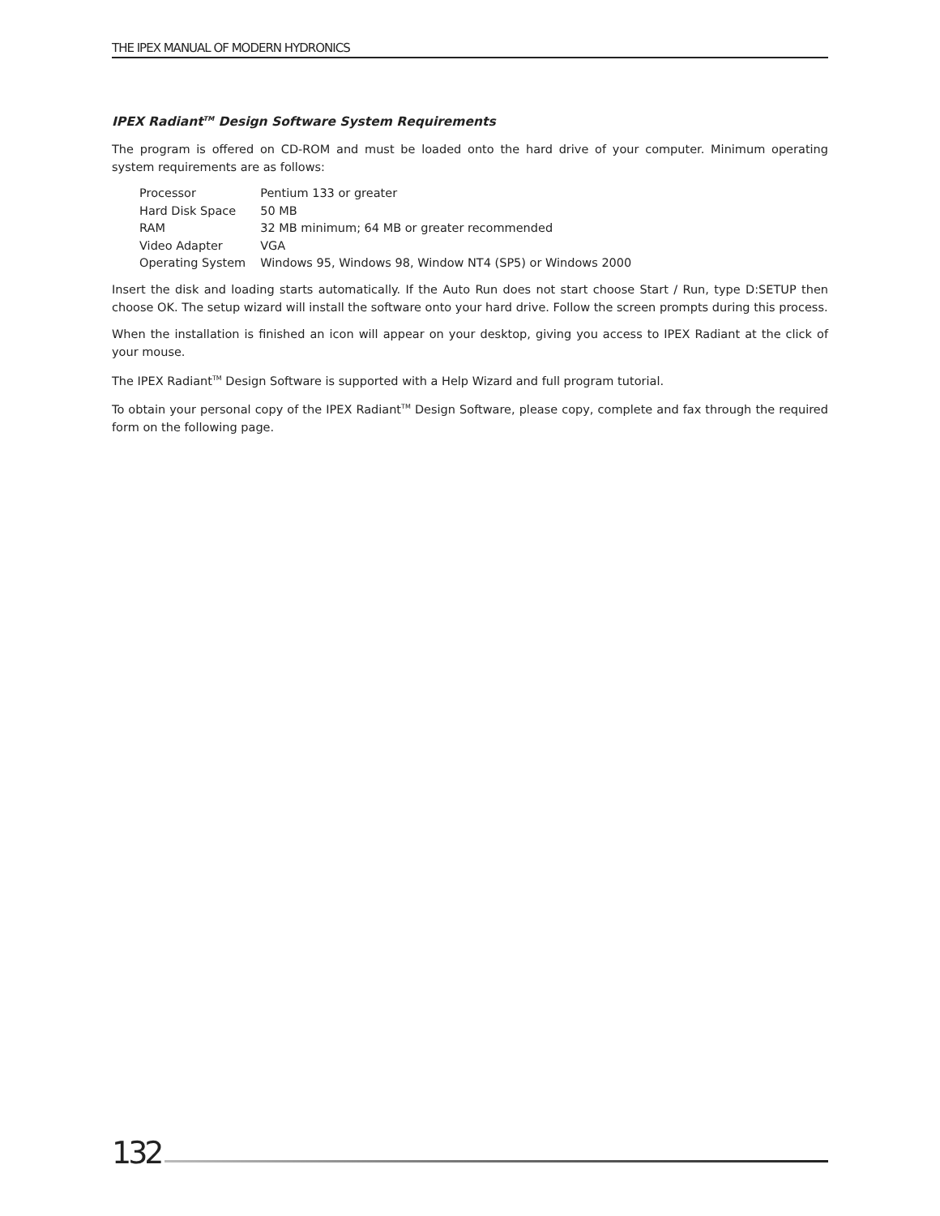THE IPEX MANUAL OF MODERN HYDRONICS
IPEX Radiant<sup>TM</sup> Design Software System Requirements
The program is offered on CD-ROM and must be loaded onto the hard drive of your computer. Minimum operating system requirements are as follows:
| Processor | Pentium 133 or greater |
| Hard Disk Space | 50 MB |
| RAM | 32 MB minimum; 64 MB or greater recommended |
| Video Adapter | VGA |
| Operating System | Windows 95, Windows 98, Window NT4 (SP5) or Windows 2000 |
Insert the disk and loading starts automatically. If the Auto Run does not start choose Start / Run, type D:SETUP then choose OK. The setup wizard will install the software onto your hard drive. Follow the screen prompts during this process.
When the installation is finished an icon will appear on your desktop, giving you access to IPEX Radiant at the click of your mouse.
The IPEX Radiant<sup>TM</sup> Design Software is supported with a Help Wizard and full program tutorial.
To obtain your personal copy of the IPEX Radiant<sup>TM</sup> Design Software, please copy, complete and fax through the required form on the following page.
132